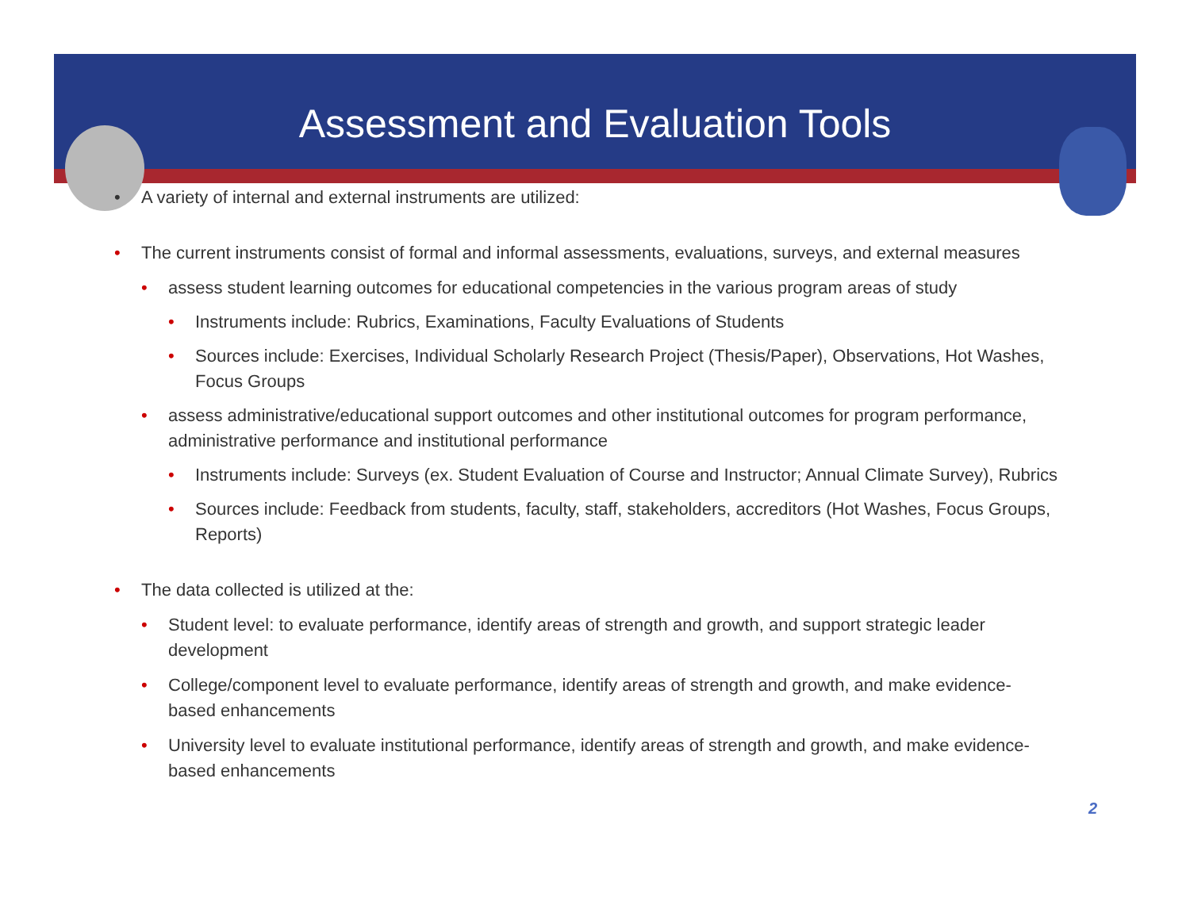Assessment and Evaluation Tools
• A variety of internal and external instruments are utilized:
• The current instruments consist of formal and informal assessments, evaluations, surveys, and external measures
• assess student learning outcomes for educational competencies in the various program areas of study
• Instruments include: Rubrics, Examinations, Faculty Evaluations of Students
• Sources include: Exercises, Individual Scholarly Research Project (Thesis/Paper), Observations, Hot Washes, Focus Groups
• assess administrative/educational support outcomes and other institutional outcomes for program performance, administrative performance and institutional performance
• Instruments include: Surveys (ex. Student Evaluation of Course and Instructor; Annual Climate Survey), Rubrics
• Sources include: Feedback from students, faculty, staff, stakeholders, accreditors (Hot Washes, Focus Groups, Reports)
• The data collected is utilized at the:
• Student level: to evaluate performance, identify areas of strength and growth, and support strategic leader development
• College/component level to evaluate performance, identify areas of strength and growth, and make evidence-based enhancements
• University level to evaluate institutional performance, identify areas of strength and growth, and make evidence-based enhancements
2